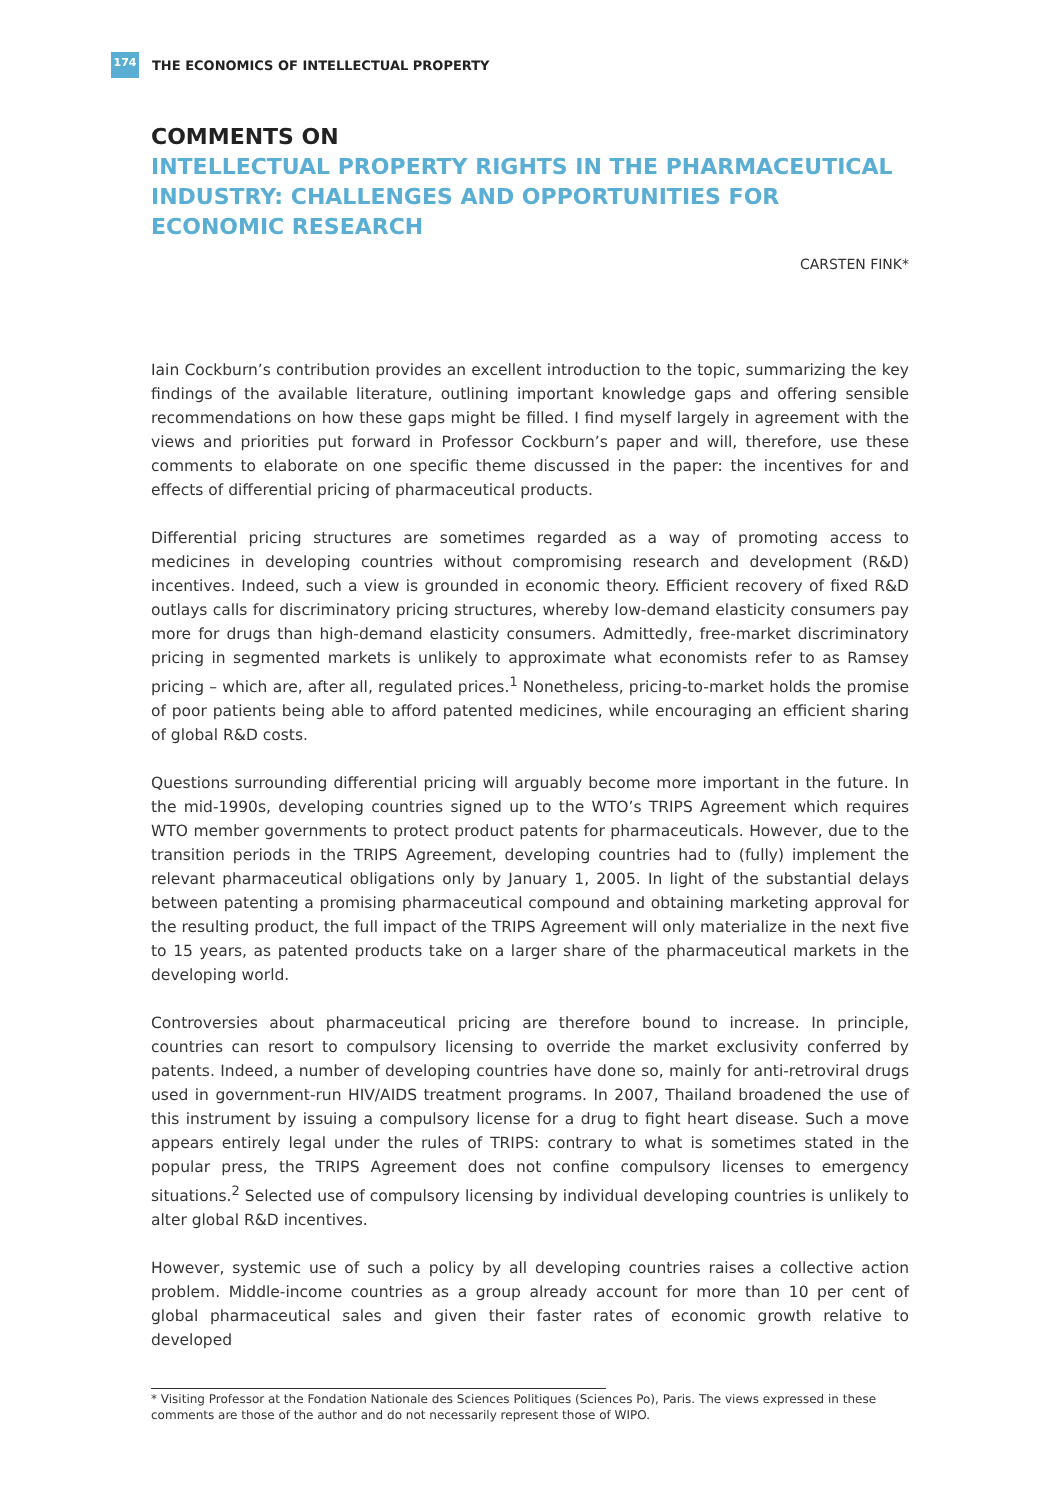174
THE ECONOMICS OF INTELLECTUAL PROPERTY
COMMENTS ON
INTELLECTUAL PROPERTY RIGHTS IN THE PHARMACEUTICAL INDUSTRY: CHALLENGES AND OPPORTUNITIES FOR ECONOMIC RESEARCH
CARSTEN FINK*
Iain Cockburn’s contribution provides an excellent introduction to the topic, summarizing the key findings of the available literature, outlining important knowledge gaps and offering sensible recommendations on how these gaps might be filled. I find myself largely in agreement with the views and priorities put forward in Professor Cockburn’s paper and will, therefore, use these comments to elaborate on one specific theme discussed in the paper: the incentives for and effects of differential pricing of pharmaceutical products.
Differential pricing structures are sometimes regarded as a way of promoting access to medicines in developing countries without compromising research and development (R&D) incentives. Indeed, such a view is grounded in economic theory. Efficient recovery of fixed R&D outlays calls for discriminatory pricing structures, whereby low-demand elasticity consumers pay more for drugs than high-demand elasticity consumers. Admittedly, free-market discriminatory pricing in segmented markets is unlikely to approximate what economists refer to as Ramsey pricing – which are, after all, regulated prices.<sup>1</sup> Nonetheless, pricing-to-market holds the promise of poor patients being able to afford patented medicines, while encouraging an efficient sharing of global R&D costs.
Questions surrounding differential pricing will arguably become more important in the future. In the mid-1990s, developing countries signed up to the WTO’s TRIPS Agreement which requires WTO member governments to protect product patents for pharmaceuticals. However, due to the transition periods in the TRIPS Agreement, developing countries had to (fully) implement the relevant pharmaceutical obligations only by January 1, 2005. In light of the substantial delays between patenting a promising pharmaceutical compound and obtaining marketing approval for the resulting product, the full impact of the TRIPS Agreement will only materialize in the next five to 15 years, as patented products take on a larger share of the pharmaceutical markets in the developing world.
Controversies about pharmaceutical pricing are therefore bound to increase. In principle, countries can resort to compulsory licensing to override the market exclusivity conferred by patents. Indeed, a number of developing countries have done so, mainly for anti-retroviral drugs used in government-run HIV/AIDS treatment programs. In 2007, Thailand broadened the use of this instrument by issuing a compulsory license for a drug to fight heart disease. Such a move appears entirely legal under the rules of TRIPS: contrary to what is sometimes stated in the popular press, the TRIPS Agreement does not confine compulsory licenses to emergency situations.<sup>2</sup> Selected use of compulsory licensing by individual developing countries is unlikely to alter global R&D incentives.
However, systemic use of such a policy by all developing countries raises a collective action problem. Middle-income countries as a group already account for more than 10 per cent of global pharmaceutical sales and given their faster rates of economic growth relative to developed
* Visiting Professor at the Fondation Nationale des Sciences Politiques (Sciences Po), Paris. The views expressed in these comments are those of the author and do not necessarily represent those of WIPO.